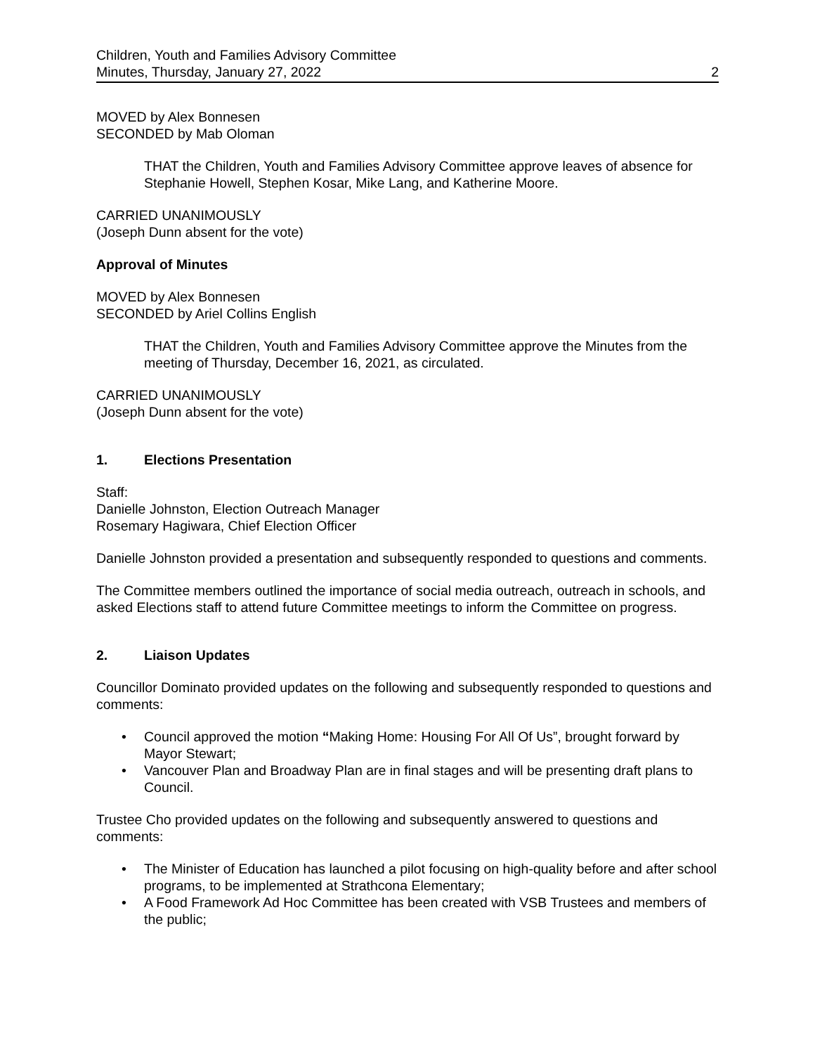Children, Youth and Families Advisory Committee
Minutes, Thursday, January 27, 2022 2
MOVED by Alex Bonnesen
SECONDED by Mab Oloman
THAT the Children, Youth and Families Advisory Committee approve leaves of absence for Stephanie Howell, Stephen Kosar, Mike Lang, and Katherine Moore.
CARRIED UNANIMOUSLY
(Joseph Dunn absent for the vote)
Approval of Minutes
MOVED by Alex Bonnesen
SECONDED by Ariel Collins English
THAT the Children, Youth and Families Advisory Committee approve the Minutes from the meeting of Thursday, December 16, 2021, as circulated.
CARRIED UNANIMOUSLY
(Joseph Dunn absent for the vote)
1. Elections Presentation
Staff:
Danielle Johnston, Election Outreach Manager
Rosemary Hagiwara, Chief Election Officer
Danielle Johnston provided a presentation and subsequently responded to questions and comments.
The Committee members outlined the importance of social media outreach, outreach in schools, and asked Elections staff to attend future Committee meetings to inform the Committee on progress.
2. Liaison Updates
Councillor Dominato provided updates on the following and subsequently responded to questions and comments:
• Council approved the motion “Making Home: Housing For All Of Us”, brought forward by Mayor Stewart;
• Vancouver Plan and Broadway Plan are in final stages and will be presenting draft plans to Council.
Trustee Cho provided updates on the following and subsequently answered to questions and comments:
• The Minister of Education has launched a pilot focusing on high-quality before and after school programs, to be implemented at Strathcona Elementary;
• A Food Framework Ad Hoc Committee has been created with VSB Trustees and members of the public;